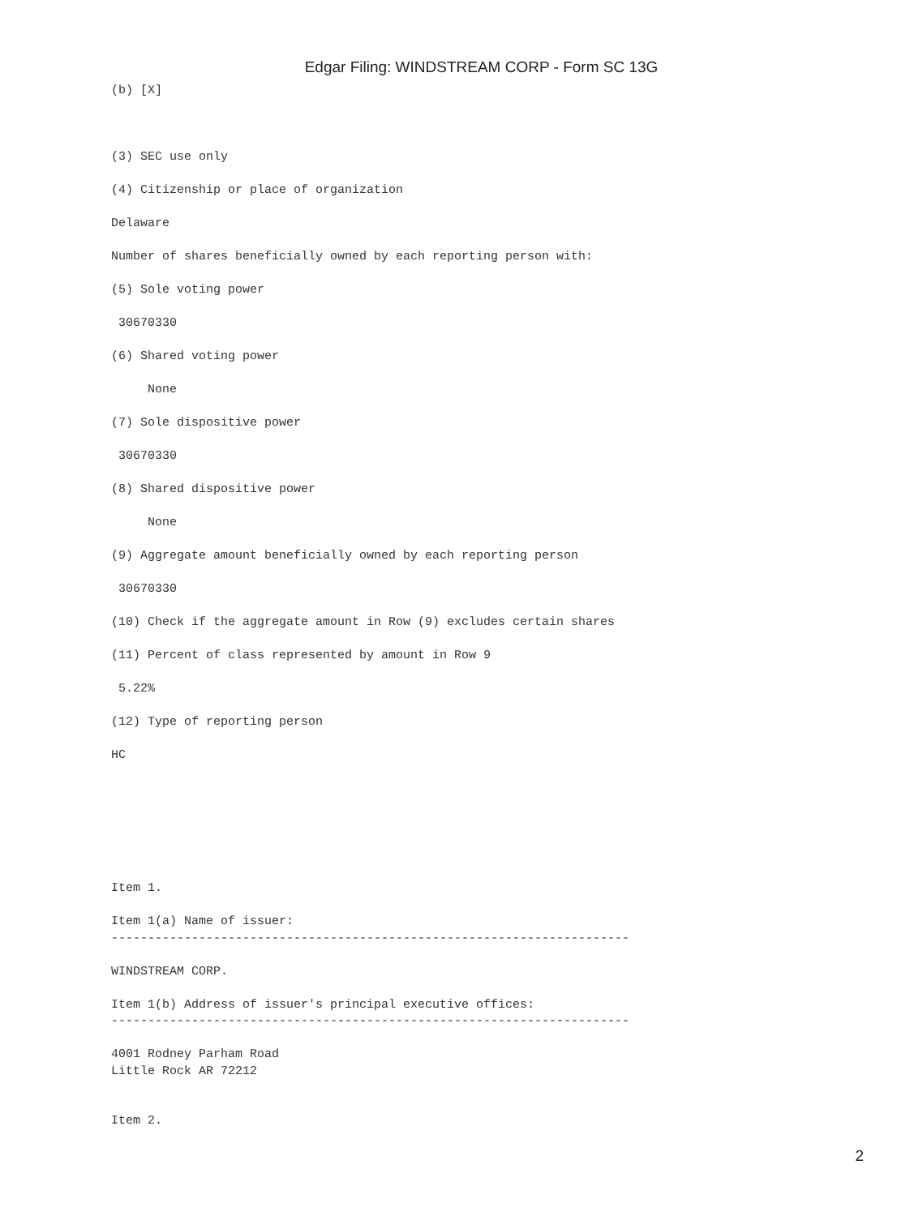Edgar Filing: WINDSTREAM CORP - Form SC 13G
(b) [X]



(3) SEC use only

(4) Citizenship or place of organization

Delaware

Number of shares beneficially owned by each reporting person with:

(5) Sole voting power

 30670330

(6) Shared voting power

     None

(7) Sole dispositive power

 30670330

(8) Shared dispositive power

     None

(9) Aggregate amount beneficially owned by each reporting person

 30670330

(10) Check if the aggregate amount in Row (9) excludes certain shares

(11) Percent of class represented by amount in Row 9

 5.22%

(12) Type of reporting person

HC







Item 1.

Item 1(a) Name of issuer:
-----------------------------------------------------------------------

WINDSTREAM CORP.

Item 1(b) Address of issuer's principal executive offices:
-----------------------------------------------------------------------

4001 Rodney Parham Road
Little Rock AR 72212


Item 2.
2